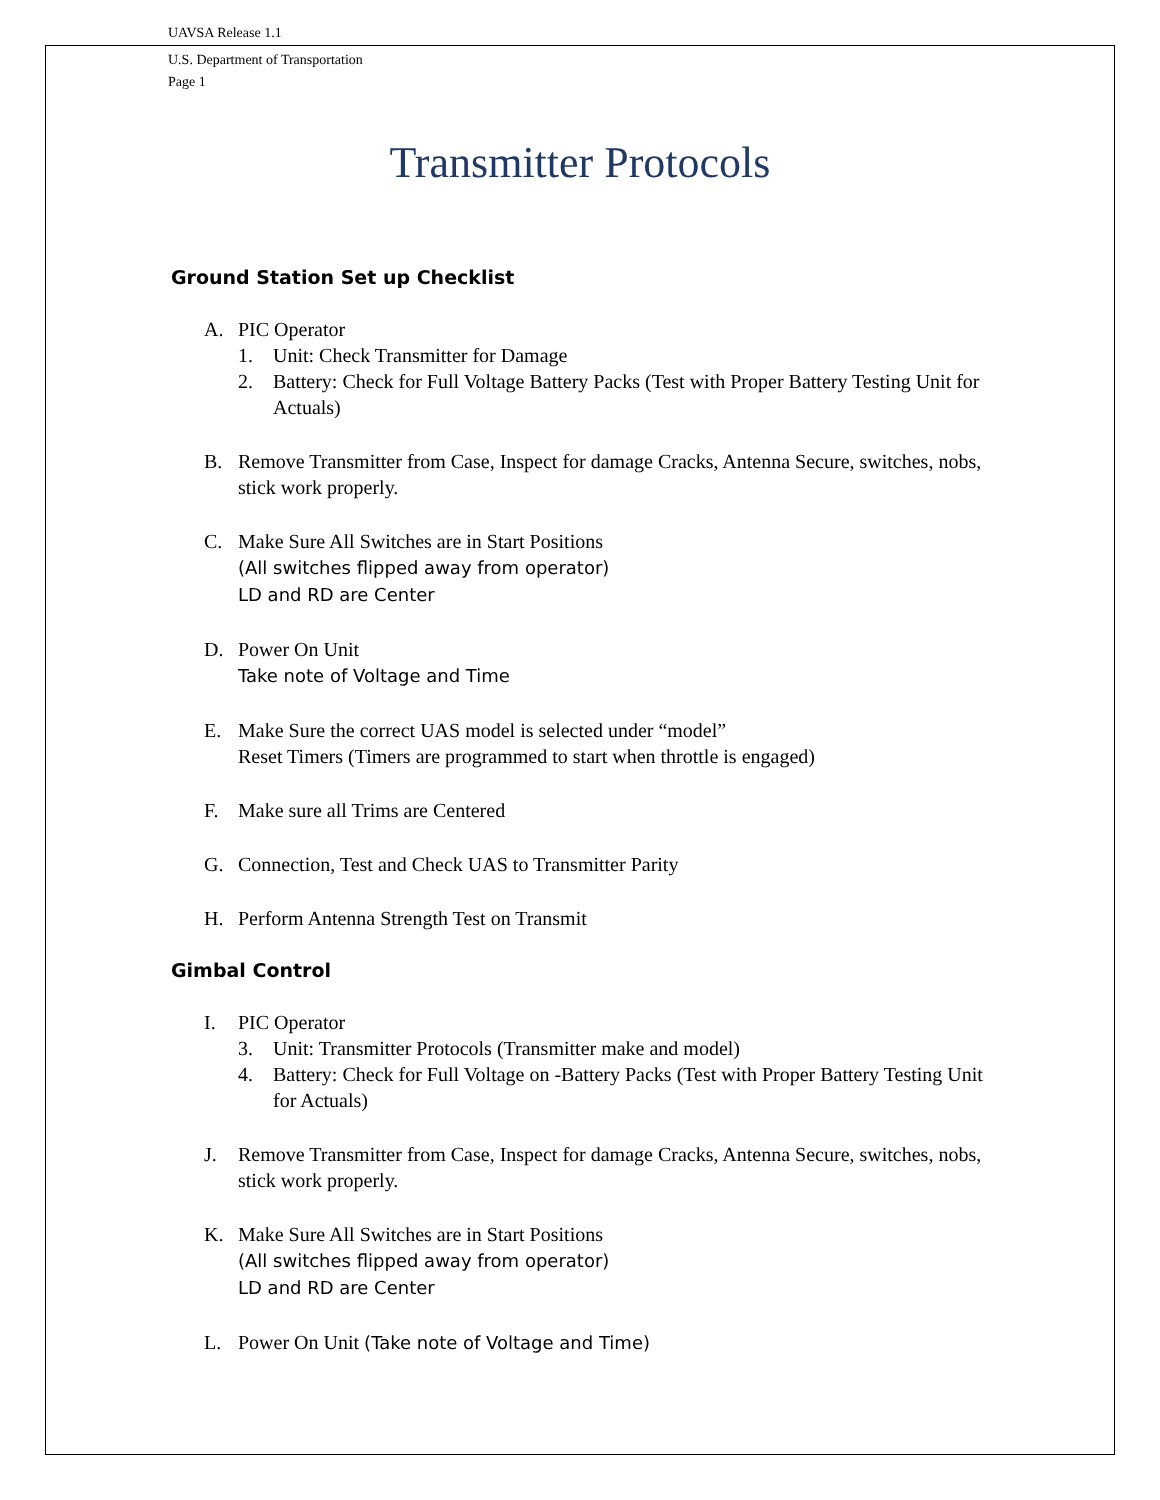UAVSA Release 1.1
U.S. Department of Transportation
Page 1
Transmitter Protocols
Ground Station Set up Checklist
A. PIC Operator
1. Unit: Check Transmitter for Damage
2. Battery: Check for Full Voltage Battery Packs (Test with Proper Battery Testing Unit for Actuals)
B. Remove Transmitter from Case, Inspect for damage Cracks, Antenna Secure, switches, nobs, stick work properly.
C. Make Sure All Switches are in Start Positions
(All switches flipped away from operator)
LD and RD are Center
D. Power On Unit
Take note of Voltage and Time
E. Make Sure the correct UAS model is selected under “model”
Reset Timers (Timers are programmed to start when throttle is engaged)
F. Make sure all Trims are Centered
G. Connection, Test and Check UAS to Transmitter Parity
H. Perform Antenna Strength Test on Transmit
Gimbal Control
I. PIC Operator
3. Unit: Transmitter Protocols (Transmitter make and model)
4. Battery: Check for Full Voltage on -Battery Packs (Test with Proper Battery Testing Unit for Actuals)
J. Remove Transmitter from Case, Inspect for damage Cracks, Antenna Secure, switches, nobs, stick work properly.
K. Make Sure All Switches are in Start Positions
(All switches flipped away from operator)
LD and RD are Center
L. Power On Unit (Take note of Voltage and Time)